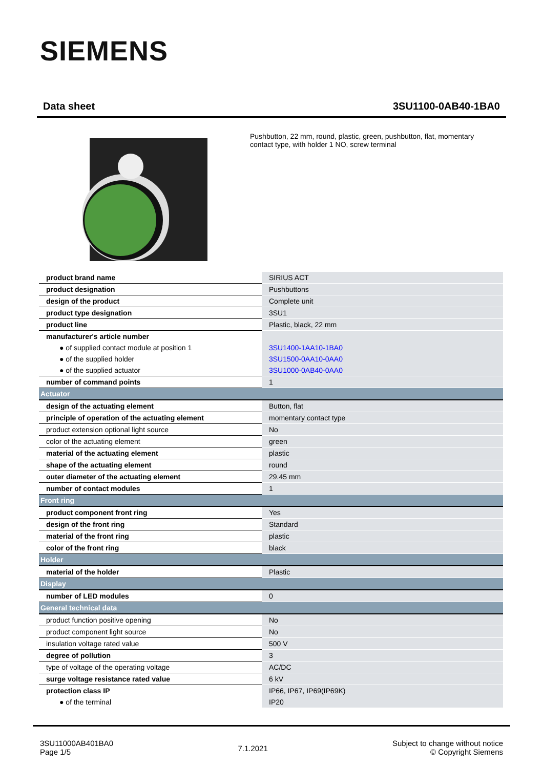SIEMENS
Data sheet 3SU1100-0AB40-1BA0
Pushbutton, 22 mm, round, plastic, green, pushbutton, flat, momentary contact type, with holder 1 NO, screw terminal
| product brand name | SIRIUS ACT |
| product designation | Pushbuttons |
| design of the product | Complete unit |
| product type designation | 3SU1 |
| product line | Plastic, black, 22 mm |
| manufacturer's article number | |
| ● of supplied contact module at position 1 | 3SU1400-1AA10-1BA0 |
| ● of the supplied holder | 3SU1500-0AA10-0AA0 |
| ● of the supplied actuator | 3SU1000-0AB40-0AA0 |
| number of command points | 1 |
| Actuator | |
| design of the actuating element | Button, flat |
| principle of operation of the actuating element | momentary contact type |
| product extension optional light source | No |
| color of the actuating element | green |
| material of the actuating element | plastic |
| shape of the actuating element | round |
| outer diameter of the actuating element | 29.45 mm |
| number of contact modules | 1 |
| Front ring | |
| product component front ring | Yes |
| design of the front ring | Standard |
| material of the front ring | plastic |
| color of the front ring | black |
| Holder | |
| material of the holder | Plastic |
| Display | |
| number of LED modules | 0 |
| General technical data | |
| product function positive opening | No |
| product component light source | No |
| insulation voltage rated value | 500 V |
| degree of pollution | 3 |
| type of voltage of the operating voltage | AC/DC |
| surge voltage resistance rated value | 6 kV |
| protection class IP | IP66, IP67, IP69(IP69K) |
| ● of the terminal | IP20 |
3SU11000AB401BA0
Page 1/5
7.1.2021
Subject to change without notice
© Copyright Siemens